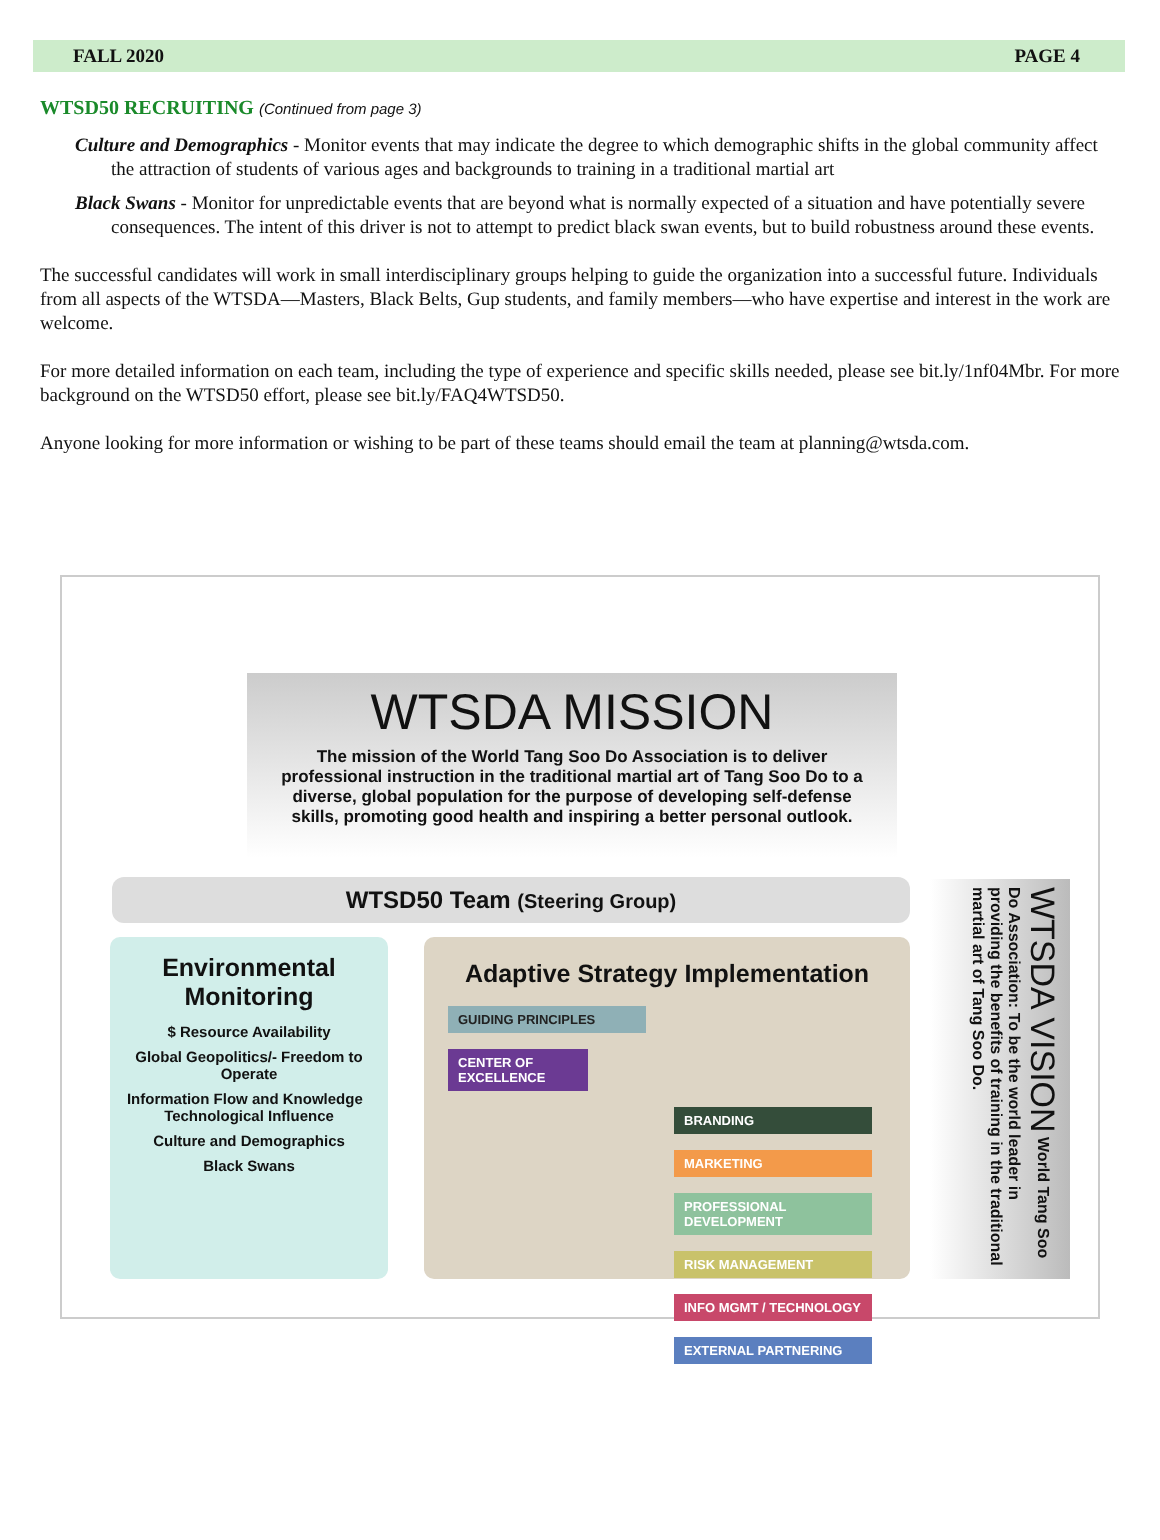FALL 2020 PAGE 4
WTSD50 RECRUITING (Continued from page 3)
Culture and Demographics - Monitor events that may indicate the degree to which demographic shifts in the global community affect the attraction of students of various ages and backgrounds to training in a traditional martial art
Black Swans - Monitor for unpredictable events that are beyond what is normally expected of a situation and have potentially severe consequences. The intent of this driver is not to attempt to predict black swan events, but to build robustness around these events.
The successful candidates will work in small interdisciplinary groups helping to guide the organization into a successful future. Individuals from all aspects of the WTSDA—Masters, Black Belts, Gup students, and family members—who have expertise and interest in the work are welcome.
For more detailed information on each team, including the type of experience and specific skills needed, please see bit.ly/1nf04Mbr. For more background on the WTSD50 effort, please see bit.ly/FAQ4WTSD50.
Anyone looking for more information or wishing to be part of these teams should email the team at planning@wtsda.com.
WTSDA MISSION
The mission of the World Tang Soo Do Association is to deliver professional instruction in the traditional martial art of Tang Soo Do to a diverse, global population for the purpose of developing self-defense skills, promoting good health and inspiring a better personal outlook.
WTSD50 Team (Steering Group)
Environmental
Monitoring
$ Resource Availability
Global Geopolitics/- Freedom to Operate
Information Flow and Knowledge Technological Influence
Culture and Demographics
Black Swans
Adaptive Strategy Implementation
GUIDING PRINCIPLES
CENTER OF EXCELLENCE
BRANDING
MARKETING
PROFESSIONAL DEVELOPMENT
RISK MANAGEMENT
INFO MGMT / TECHNOLOGY
EXTERNAL PARTNERING
WTSDA VISION World Tang Soo Do Association: To be the world leader in providing the benefits of training in the traditional martial art of Tang Soo Do.